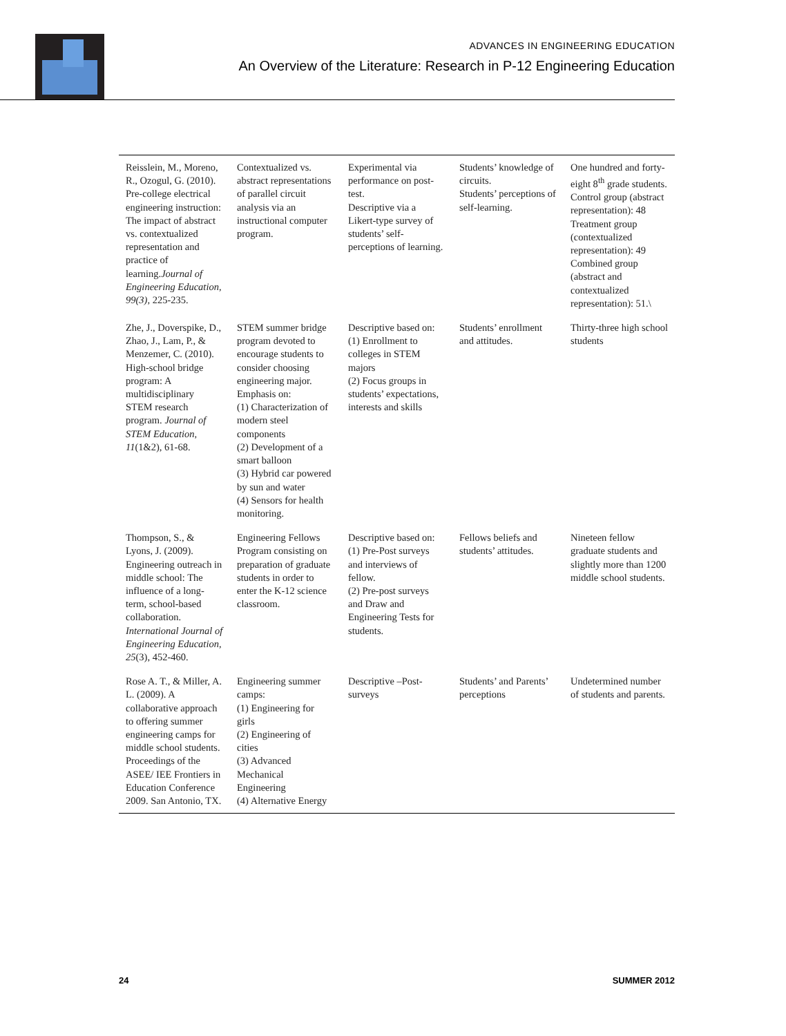ADVANCES IN ENGINEERING EDUCATION
An Overview of the Literature: Research in P-12 Engineering Education
| Reisslein, M., Moreno, R., Ozogul, G. (2010). Pre-college electrical engineering instruction: The impact of abstract vs. contextualized representation and practice of learning. Journal of Engineering Education, 99(3), 225-235. | Contextualized vs. abstract representations of parallel circuit analysis via an instructional computer program. | Experimental via performance on post-test. Descriptive via a Likert-type survey of students’ self-perceptions of learning. | Students’ knowledge of circuits. Students’ perceptions of self-learning. | One hundred and forty-eight 8<sup>th</sup> grade students. Control group (abstract representation): 48 Treatment group (contextualized representation): 49 Combined group (abstract and contextualized representation): 51.\ |
| Zhe, J., Doverspike, D., Zhao, J., Lam, P., & Menzemer, C. (2010). High-school bridge program: A multidisciplinary STEM research program. Journal of STEM Education, 11 (1&2), 61-68. | STEM summer bridge program devoted to encourage students to consider choosing engineering major. Emphasis on: (1) Characterization of modern steel components (2) Development of a smart balloon (3) Hybrid car powered by sun and water (4) Sensors for health monitoring. | Descriptive based on: (1) Enrollment to colleges in STEM majors (2) Focus groups in students’ expectations, interests and skills | Students’ enrollment and attitudes. | Thirty-three high school students |
| Thompson, S., & Lyons, J. (2009). Engineering outreach in middle school: The influence of a long-term, school-based collaboration. International Journal of Engineering Education, 25 (3), 452-460. | Engineering Fellows Program consisting on preparation of graduate students in order to enter the K-12 science classroom. | Descriptive based on: (1) Pre-Post surveys and interviews of fellow. (2) Pre-post surveys and Draw and Engineering Tests for students. | Fellows beliefs and students’ attitudes. | Nineteen fellow graduate students and slightly more than 1200 middle school students. |
| Rose A. T., & Miller, A. L. (2009). A collaborative approach to offering summer engineering camps for middle school students. Proceedings of the ASEE/ IEE Frontiers in Education Conference 2009. San Antonio, TX. | Engineering summer camps: (1) Engineering for girls (2) Engineering of cities (3) Advanced Mechanical Engineering (4) Alternative Energy | Descriptive –Post-surveys | Students’ and Parents’ perceptions | Undetermined number of students and parents. |
24 SUMMER 2012